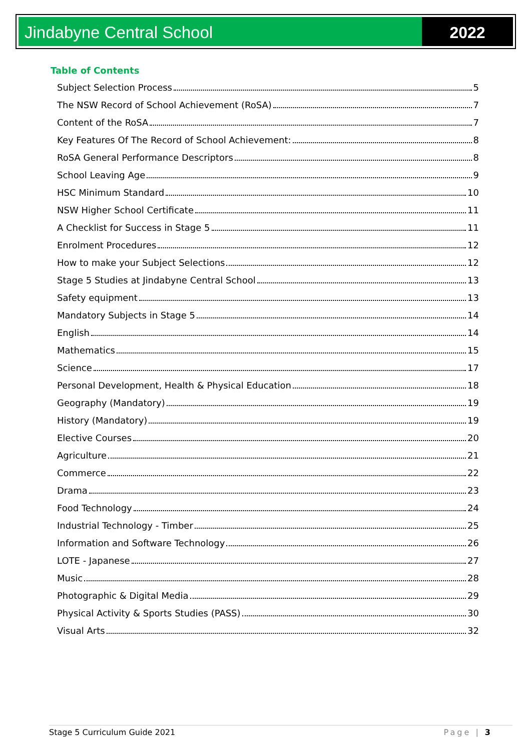Jindabyne Central School 2022
Table of Contents
Subject Selection Process 5
The NSW Record of School Achievement (RoSA) 7
Content of the RoSA 7
Key Features Of The Record of School Achievement: 8
RoSA General Performance Descriptors 8
School Leaving Age 9
HSC Minimum Standard 10
NSW Higher School Certificate 11
A Checklist for Success in Stage 5 11
Enrolment Procedures 12
How to make your Subject Selections 12
Stage 5 Studies at Jindabyne Central School 13
Safety equipment 13
Mandatory Subjects in Stage 5 14
English 14
Mathematics 15
Science 17
Personal Development, Health & Physical Education 18
Geography (Mandatory) 19
History (Mandatory) 19
Elective Courses 20
Agriculture 21
Commerce 22
Drama 23
Food Technology 24
Industrial Technology - Timber 25
Information and Software Technology 26
LOTE - Japanese 27
Music 28
Photographic & Digital Media 29
Physical Activity & Sports Studies (PASS) 30
Visual Arts 32
Stage 5 Curriculum Guide 2021 Page | 3